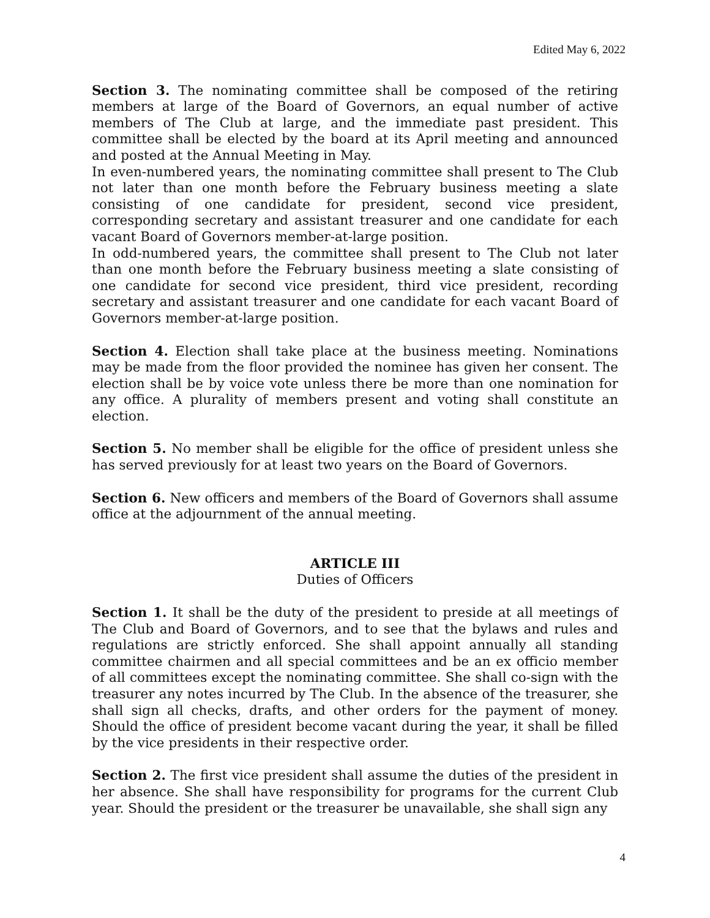Edited May 6, 2022
Section 3. The nominating committee shall be composed of the retiring members at large of the Board of Governors, an equal number of active members of The Club at large, and the immediate past president. This committee shall be elected by the board at its April meeting and announced and posted at the Annual Meeting in May.
In even-numbered years, the nominating committee shall present to The Club not later than one month before the February business meeting a slate consisting of one candidate for president, second vice president, corresponding secretary and assistant treasurer and one candidate for each vacant Board of Governors member-at-large position.
In odd-numbered years, the committee shall present to The Club not later than one month before the February business meeting a slate consisting of one candidate for second vice president, third vice president, recording secretary and assistant treasurer and one candidate for each vacant Board of Governors member-at-large position.
Section 4. Election shall take place at the business meeting. Nominations may be made from the floor provided the nominee has given her consent. The election shall be by voice vote unless there be more than one nomination for any office. A plurality of members present and voting shall constitute an election.
Section 5. No member shall be eligible for the office of president unless she has served previously for at least two years on the Board of Governors.
Section 6. New officers and members of the Board of Governors shall assume office at the adjournment of the annual meeting.
ARTICLE III
Duties of Officers
Section 1. It shall be the duty of the president to preside at all meetings of The Club and Board of Governors, and to see that the bylaws and rules and regulations are strictly enforced. She shall appoint annually all standing committee chairmen and all special committees and be an ex officio member of all committees except the nominating committee. She shall co-sign with the treasurer any notes incurred by The Club. In the absence of the treasurer, she shall sign all checks, drafts, and other orders for the payment of money. Should the office of president become vacant during the year, it shall be filled by the vice presidents in their respective order.
Section 2. The first vice president shall assume the duties of the president in her absence. She shall have responsibility for programs for the current Club year. Should the president or the treasurer be unavailable, she shall sign any
4